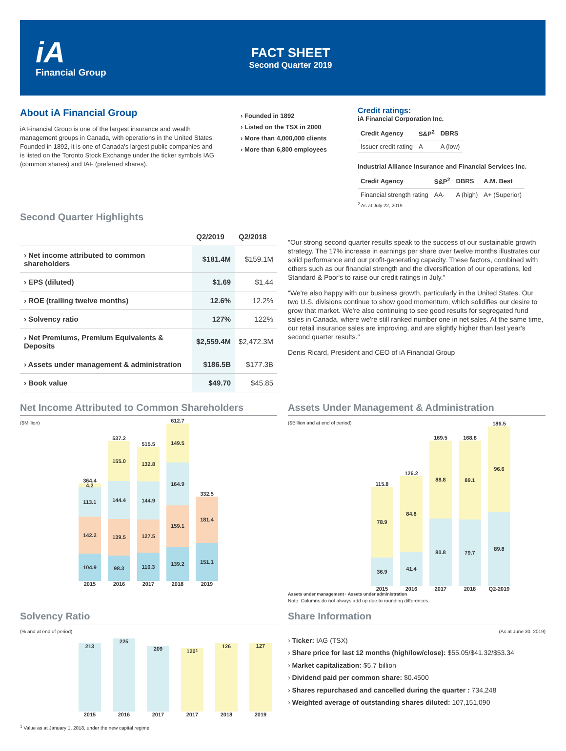iA
Financial Group
FACT SHEET
Second Quarter 2019
About iA Financial Group
iA Financial Group is one of the largest insurance and wealth management groups in Canada, with operations in the United States. Founded in 1892, it is one of Canada's largest public companies and is listed on the Toronto Stock Exchange under the ticker symbols IAG (common shares) and IAF (preferred shares).
› Founded in 1892
› Listed on the TSX in 2000
› More than 4,000,000 clients
› More than 6,800 employees
Credit ratings:
iA Financial Corporation Inc.
| Credit Agency | S&P<sup>2</sup> | DBRS |
| --- | --- | --- |
| Issuer credit rating | A | A (low) |
Industrial Alliance Insurance and Financial Services Inc.
| Credit Agency | S&P<sup>2</sup> | DBRS | A.M. Best |
| --- | --- | --- | --- |
| Financial strength rating | AA- | A (high) | A+ (Superior) |
<sup>2</sup> As at July 22, 2019
Second Quarter Highlights
| | Q2/2019 | Q2/2018 |
| --- | --- | --- |
| › Net income attributed to common shareholders | $181.4M | $159.1M |
| › EPS (diluted) | $1.69 | $1.44 |
| › ROE (trailing twelve months) | 12.6% | 12.2% |
| › Solvency ratio | 127% | 122% |
| › Net Premiums, Premium Equivalents & Deposits | $2,559.4M | $2,472.3M |
| › Assets under management & administration | $186.5B | $177.3B |
| › Book value | $49.70 | $45.85 |
"Our strong second quarter results speak to the success of our sustainable growth strategy. The 17% increase in earnings per share over twelve months illustrates our solid performance and our profit-generating capacity. These factors, combined with others such as our financial strength and the diversification of our operations, led Standard & Poor's to raise our credit ratings in July."
"We're also happy with our business growth, particularly in the United States. Our two U.S. divisions continue to show good momentum, which solidifies our desire to grow that market. We're also continuing to see good results for segregated fund sales in Canada, where we're still ranked number one in net sales. At the same time, our retail insurance sales are improving, and are slightly higher than last year's second quarter results."
Denis Ricard, President and CEO of iA Financial Group
Net Income Attributed to Common Shareholders
($Million)
364.4
4.2
113.1
142.2
104.9
2015
537.2
155.0
144.4
139.5
98.3
2016
515.5
132.8
144.9
127.5
110.3
2017
612.7
149.5
164.9
159.1
139.2
2018
332.5
181.4
151.1
2019
Assets Under Management & Administration
($Billion and at end of period)
115.8
78.9
36.9
2015
126.2
84.8
41.4
2016
169.5
88.8
80.8
2017
168.8
89.1
79.7
2018
186.5
96.6
89.8
Q2-2019
Assets under management · Assets under administration
Note: Columns do not always add up due to rounding differences.
Solvency Ratio
(% and at end of period)
213
2015
225
2016
209
2017
120<sup>1</sup>
2017
126
2018
127
2019
<sup>1</sup> Value as at January 1, 2018, under the new capital regime
Share Information
(As at June 30, 2019)
› Ticker: IAG (TSX)
› Share price for last 12 months (high/low/close): $55.05/$41.32/$53.34
› Market capitalization: $5.7 billion
› Dividend paid per common share: $0.4500
› Shares repurchased and cancelled during the quarter : 734,248
› Weighted average of outstanding shares diluted: 107,151,090